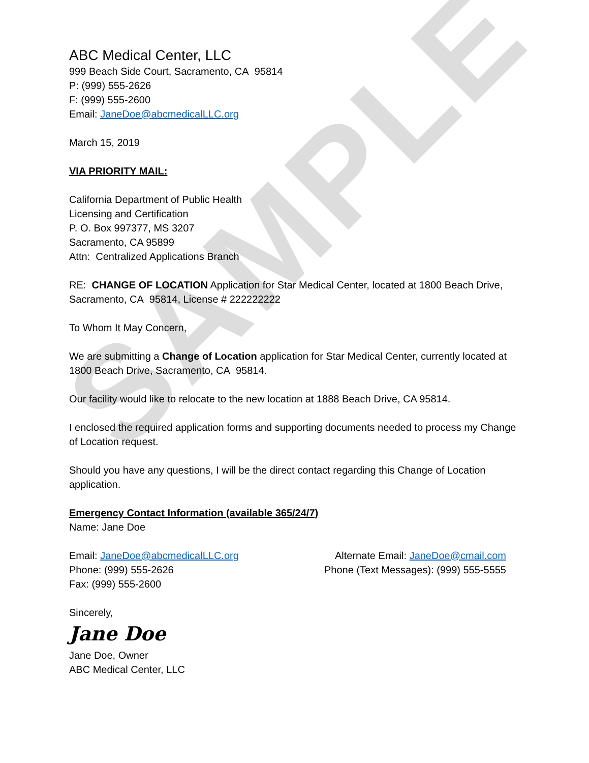SAMPLE
ABC Medical Center, LLC
999 Beach Side Court, Sacramento, CA 95814
P: (999) 555-2626
F: (999) 555-2600
Email: JaneDoe@abcmedicalLLC.org
March 15, 2019
VIA PRIORITY MAIL:
California Department of Public Health
Licensing and Certification
P. O. Box 997377, MS 3207
Sacramento, CA 95899
Attn: Centralized Applications Branch
RE: CHANGE OF LOCATION Application for Star Medical Center, located at 1800 Beach Drive, Sacramento, CA 95814, License # 222222222
To Whom It May Concern,
We are submitting a Change of Location application for Star Medical Center, currently located at 1800 Beach Drive, Sacramento, CA 95814.
Our facility would like to relocate to the new location at 1888 Beach Drive, CA 95814.
I enclosed the required application forms and supporting documents needed to process my Change of Location request.
Should you have any questions, I will be the direct contact regarding this Change of Location application.
Emergency Contact Information (available 365/24/7)
Name: Jane Doe
Email: JaneDoe@abcmedicalLLC.org Alternate Email: JaneDoe@cmail.com
Phone: (999) 555-2626 Phone (Text Messages): (999) 555-5555
Fax: (999) 555-2600
Sincerely,
Jane Doe
Jane Doe, Owner
ABC Medical Center, LLC